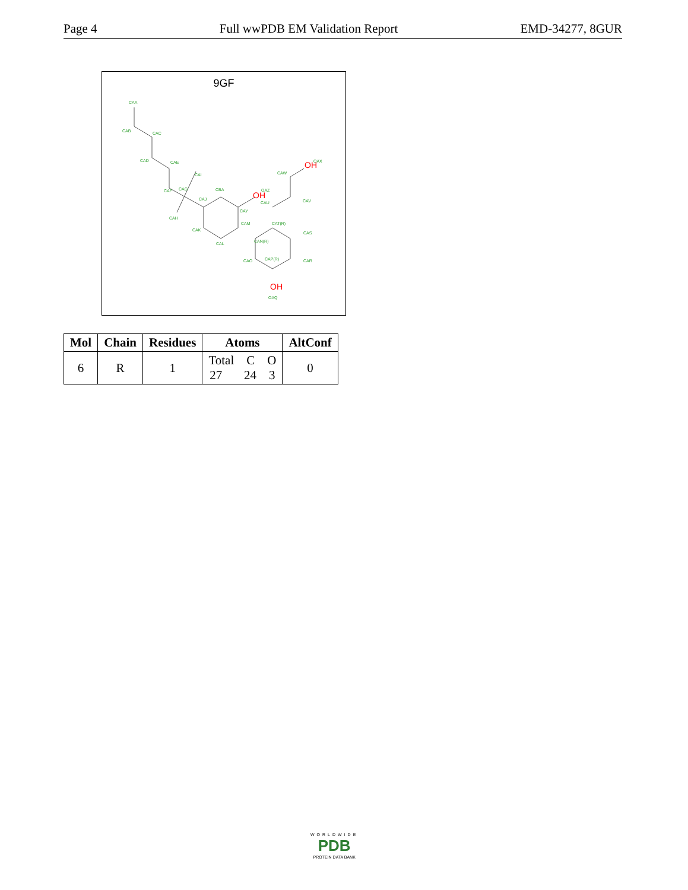Page 4 Full wwPDB EM Validation Report EMD-34277, 8GUR
9GF
CAA
CAB
CAC
CAD
CAE
CAF
CAG
CAI
CAH
CAJ
CBA
CAY
CAM
CAK
CAL
CAN(R)
CAT(R)
CAS
CAO
CAP(R)
CAR
OAQ
OAZ
CAU
CAV
CAW
OAX
OH
OH
OH
| Mol | Chain | Residues | Atoms | AltConf |
| --- | --- | --- | --- | --- |
| 6 | R | 1 | Total C O 27 24 3 | 0 |
WORLDWIDE
PDB
PROTEIN DATA BANK